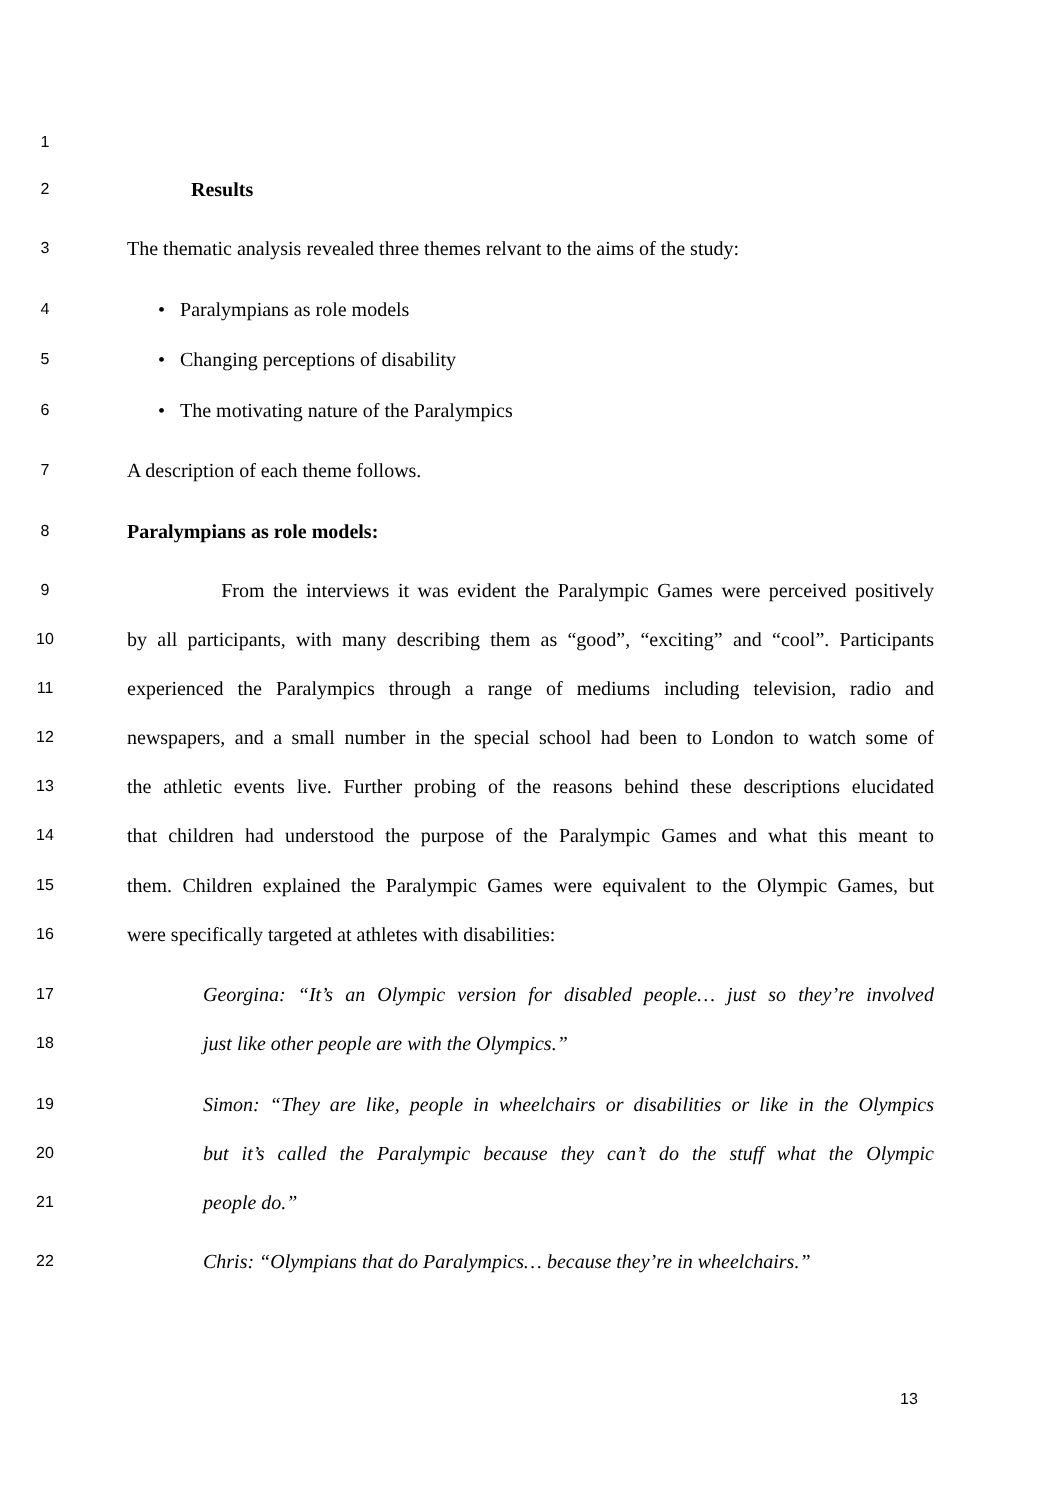1
2 Results
3 The thematic analysis revealed three themes relvant to the aims of the study:
4 • Paralympians as role models
5 • Changing perceptions of disability
6 • The motivating nature of the Paralympics
7 A description of each theme follows.
8 Paralympians as role models:
9 From the interviews it was evident the Paralympic Games were perceived positively
10 by all participants, with many describing them as “good”, “exciting” and “cool”. Participants
11 experienced the Paralympics through a range of mediums including television, radio and
12 newspapers, and a small number in the special school had been to London to watch some of
13 the athletic events live. Further probing of the reasons behind these descriptions elucidated
14 that children had understood the purpose of the Paralympic Games and what this meant to
15 them. Children explained the Paralympic Games were equivalent to the Olympic Games, but
16 were specifically targeted at athletes with disabilities:
17 Georgina: “It’s an Olympic version for disabled people… just so they’re involved
18 just like other people are with the Olympics.”
19 Simon: “They are like, people in wheelchairs or disabilities or like in the Olympics
20 but it’s called the Paralympic because they can’t do the stuff what the Olympic
21 people do.”
22 Chris: “Olympians that do Paralympics… because they’re in wheelchairs.”
13